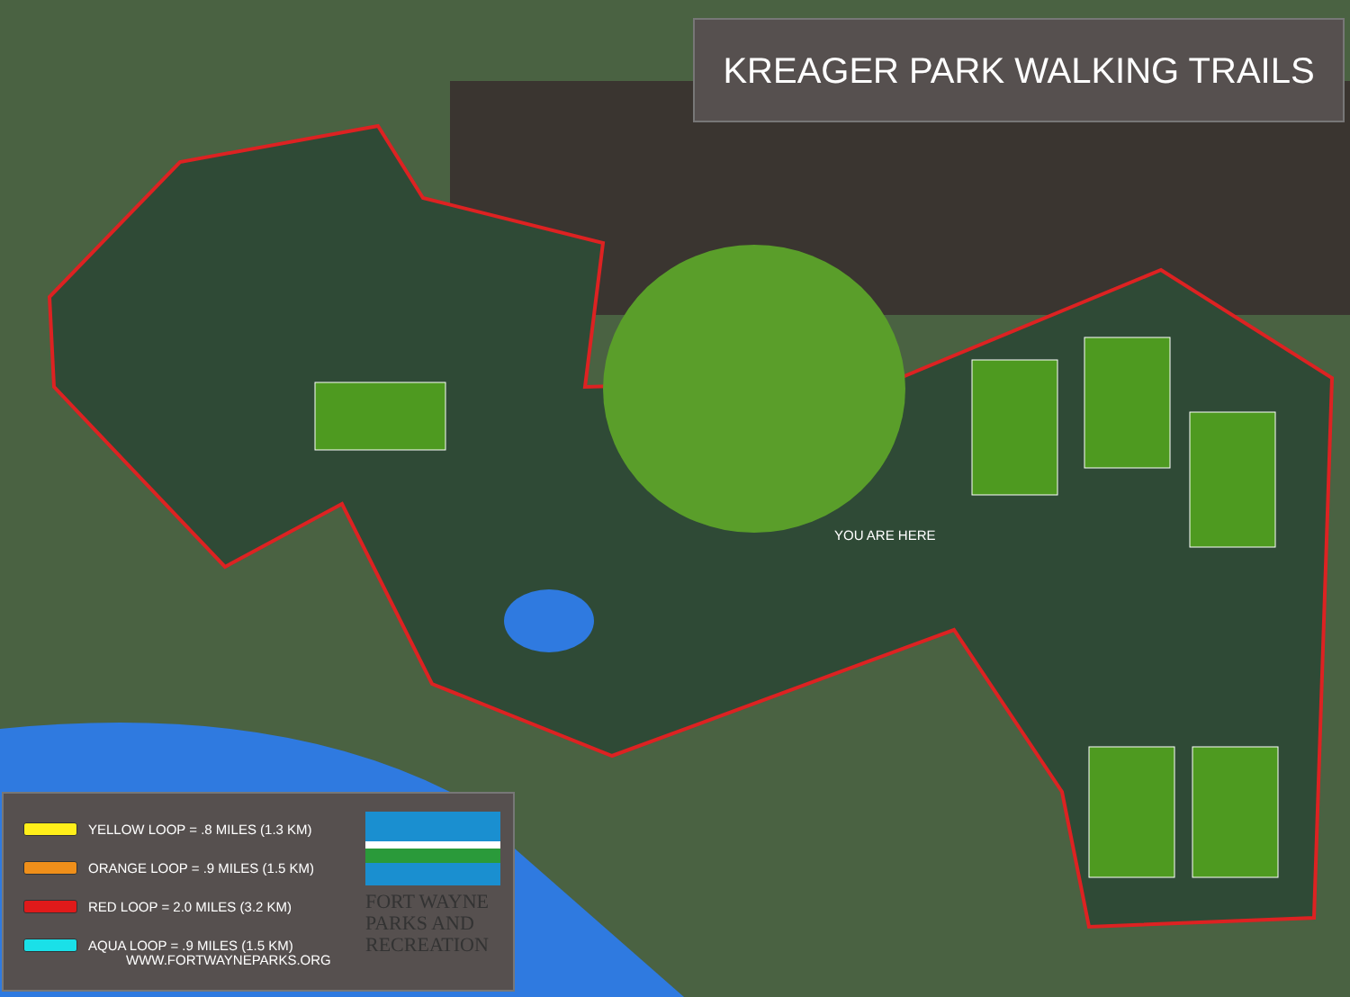KREAGER PARK WALKING TRAILS
YOU ARE HERE
YELLOW LOOP = .8 MILES (1.3 KM)
ORANGE LOOP = .9 MILES (1.5 KM)
RED LOOP = 2.0 MILES (3.2 KM)
AQUA LOOP = .9 MILES (1.5 KM)
FORT WAYNE
PARKS AND
RECREATION
WWW.FORTWAYNEPARKS.ORG